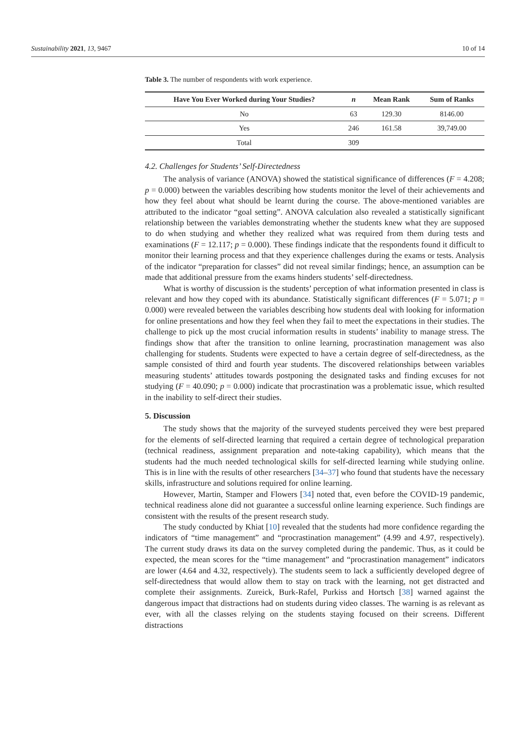Sustainability 2021, 13, 9467 10 of 14
Table 3. The number of respondents with work experience.
| Have You Ever Worked during Your Studies? | n | Mean Rank | Sum of Ranks |
| --- | --- | --- | --- |
| No | 63 | 129.30 | 8146.00 |
| Yes | 246 | 161.58 | 39,749.00 |
| Total | 309 | | |
4.2. Challenges for Students’ Self-Directedness
The analysis of variance (ANOVA) showed the statistical significance of differences (F = 4.208; p = 0.000) between the variables describing how students monitor the level of their achievements and how they feel about what should be learnt during the course. The above-mentioned variables are attributed to the indicator “goal setting”. ANOVA calculation also revealed a statistically significant relationship between the variables demonstrating whether the students knew what they are supposed to do when studying and whether they realized what was required from them during tests and examinations (F = 12.117; p = 0.000). These findings indicate that the respondents found it difficult to monitor their learning process and that they experience challenges during the exams or tests. Analysis of the indicator “preparation for classes” did not reveal similar findings; hence, an assumption can be made that additional pressure from the exams hinders students’ self-directedness.
What is worthy of discussion is the students’ perception of what information presented in class is relevant and how they coped with its abundance. Statistically significant differences (F = 5.071; p = 0.000) were revealed between the variables describing how students deal with looking for information for online presentations and how they feel when they fail to meet the expectations in their studies. The challenge to pick up the most crucial information results in students’ inability to manage stress. The findings show that after the transition to online learning, procrastination management was also challenging for students. Students were expected to have a certain degree of self-directedness, as the sample consisted of third and fourth year students. The discovered relationships between variables measuring students’ attitudes towards postponing the designated tasks and finding excuses for not studying (F = 40.090; p = 0.000) indicate that procrastination was a problematic issue, which resulted in the inability to self-direct their studies.
5. Discussion
The study shows that the majority of the surveyed students perceived they were best prepared for the elements of self-directed learning that required a certain degree of technological preparation (technical readiness, assignment preparation and note-taking capability), which means that the students had the much needed technological skills for self-directed learning while studying online. This is in line with the results of other researchers [34–37] who found that students have the necessary skills, infrastructure and solutions required for online learning.
However, Martin, Stamper and Flowers [34] noted that, even before the COVID-19 pandemic, technical readiness alone did not guarantee a successful online learning experience. Such findings are consistent with the results of the present research study.
The study conducted by Khiat [10] revealed that the students had more confidence regarding the indicators of “time management” and “procrastination management” (4.99 and 4.97, respectively). The current study draws its data on the survey completed during the pandemic. Thus, as it could be expected, the mean scores for the “time management” and “procrastination management” indicators are lower (4.64 and 4.32, respectively). The students seem to lack a sufficiently developed degree of self-directedness that would allow them to stay on track with the learning, not get distracted and complete their assignments. Zureick, Burk-Rafel, Purkiss and Hortsch [38] warned against the dangerous impact that distractions had on students during video classes. The warning is as relevant as ever, with all the classes relying on the students staying focused on their screens. Different distractions